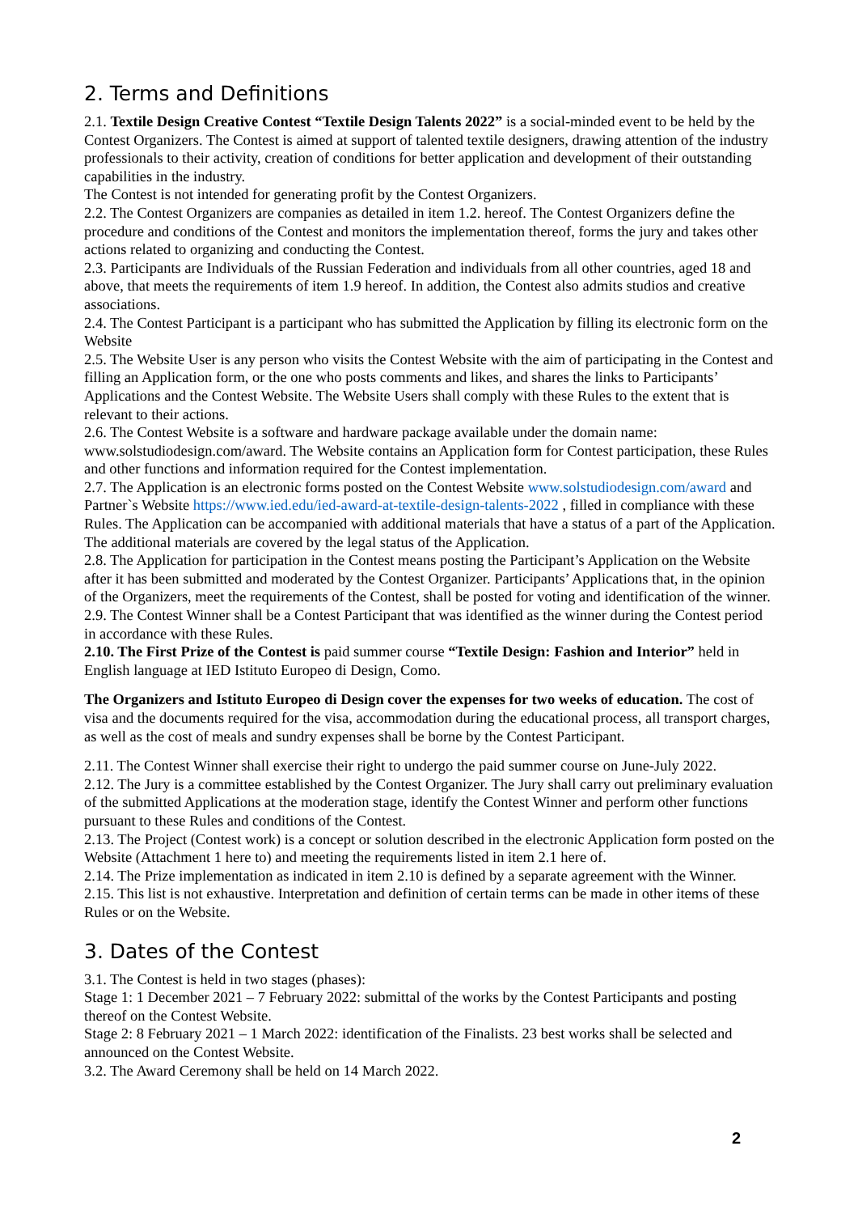2. Terms and Definitions
2.1. Textile Design Creative Contest “Textile Design Talents 2022” is a social-minded event to be held by the Contest Organizers. The Contest is aimed at support of talented textile designers, drawing attention of the industry professionals to their activity, creation of conditions for better application and development of their outstanding capabilities in the industry.
The Contest is not intended for generating profit by the Contest Organizers.
2.2. The Contest Organizers are companies as detailed in item 1.2. hereof. The Contest Organizers define the procedure and conditions of the Contest and monitors the implementation thereof, forms the jury and takes other actions related to organizing and conducting the Contest.
2.3. Participants are Individuals of the Russian Federation and individuals from all other countries, aged 18 and above, that meets the requirements of item 1.9 hereof. In addition, the Contest also admits studios and creative associations.
2.4. The Contest Participant is a participant who has submitted the Application by filling its electronic form on the Website
2.5. The Website User is any person who visits the Contest Website with the aim of participating in the Contest and filling an Application form, or the one who posts comments and likes, and shares the links to Participants’ Applications and the Contest Website. The Website Users shall comply with these Rules to the extent that is relevant to their actions.
2.6. The Contest Website is a software and hardware package available under the domain name: www.solstudiodesign.com/award. The Website contains an Application form for Contest participation, these Rules and other functions and information required for the Contest implementation.
2.7. The Application is an electronic forms posted on the Contest Website www.solstudiodesign.com/award and Partner`s Website https://www.ied.edu/ied-award-at-textile-design-talents-2022 , filled in compliance with these Rules. The Application can be accompanied with additional materials that have a status of a part of the Application. The additional materials are covered by the legal status of the Application.
2.8. The Application for participation in the Contest means posting the Participant’s Application on the Website after it has been submitted and moderated by the Contest Organizer. Participants’ Applications that, in the opinion of the Organizers, meet the requirements of the Contest, shall be posted for voting and identification of the winner.
2.9. The Contest Winner shall be a Contest Participant that was identified as the winner during the Contest period in accordance with these Rules.
2.10. The First Prize of the Contest is paid summer course “Textile Design: Fashion and Interior” held in English language at IED Istituto Europeo di Design, Como.
The Organizers and Istituto Europeo di Design cover the expenses for two weeks of education. The cost of visa and the documents required for the visa, accommodation during the educational process, all transport charges, as well as the cost of meals and sundry expenses shall be borne by the Contest Participant.
2.11. The Contest Winner shall exercise their right to undergo the paid summer course on June-July 2022.
2.12. The Jury is a committee established by the Contest Organizer. The Jury shall carry out preliminary evaluation of the submitted Applications at the moderation stage, identify the Contest Winner and perform other functions pursuant to these Rules and conditions of the Contest.
2.13. The Project (Contest work) is a concept or solution described in the electronic Application form posted on the Website (Attachment 1 here to) and meeting the requirements listed in item 2.1 here of.
2.14. The Prize implementation as indicated in item 2.10 is defined by a separate agreement with the Winner.
2.15. This list is not exhaustive. Interpretation and definition of certain terms can be made in other items of these Rules or on the Website.
3. Dates of the Contest
3.1. The Contest is held in two stages (phases):
Stage 1: 1 December 2021 – 7 February 2022: submittal of the works by the Contest Participants and posting thereof on the Contest Website.
Stage 2: 8 February 2021 – 1 March 2022: identification of the Finalists. 23 best works shall be selected and announced on the Contest Website.
3.2. The Award Ceremony shall be held on 14 March 2022.
2